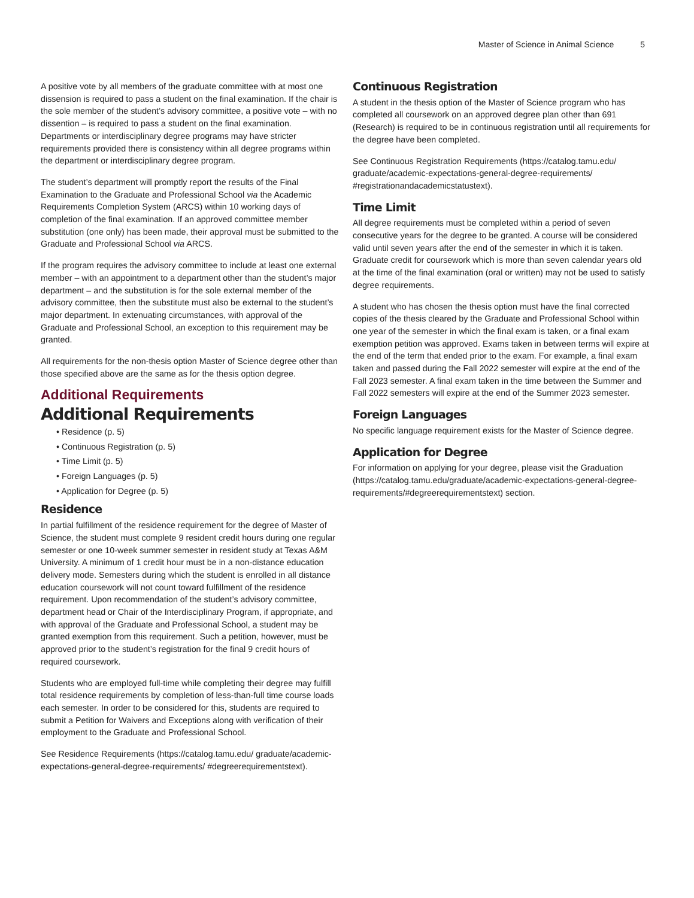Master of Science in Animal Science 5
A positive vote by all members of the graduate committee with at most one dissension is required to pass a student on the final examination. If the chair is the sole member of the student’s advisory committee, a positive vote – with no dissention – is required to pass a student on the final examination. Departments or interdisciplinary degree programs may have stricter requirements provided there is consistency within all degree programs within the department or interdisciplinary degree program.
The student’s department will promptly report the results of the Final Examination to the Graduate and Professional School via the Academic Requirements Completion System (ARCS) within 10 working days of completion of the final examination. If an approved committee member substitution (one only) has been made, their approval must be submitted to the Graduate and Professional School via ARCS.
If the program requires the advisory committee to include at least one external member – with an appointment to a department other than the student’s major department – and the substitution is for the sole external member of the advisory committee, then the substitute must also be external to the student’s major department. In extenuating circumstances, with approval of the Graduate and Professional School, an exception to this requirement may be granted.
All requirements for the non-thesis option Master of Science degree other than those specified above are the same as for the thesis option degree.
Additional Requirements
Additional Requirements
• Residence (p. 5)
• Continuous Registration (p. 5)
• Time Limit (p. 5)
• Foreign Languages (p. 5)
• Application for Degree (p. 5)
Residence
In partial fulfillment of the residence requirement for the degree of Master of Science, the student must complete 9 resident credit hours during one regular semester or one 10-week summer semester in resident study at Texas A&M University. A minimum of 1 credit hour must be in a non-distance education delivery mode. Semesters during which the student is enrolled in all distance education coursework will not count toward fulfillment of the residence requirement. Upon recommendation of the student’s advisory committee, department head or Chair of the Interdisciplinary Program, if appropriate, and with approval of the Graduate and Professional School, a student may be granted exemption from this requirement. Such a petition, however, must be approved prior to the student’s registration for the final 9 credit hours of required coursework.
Students who are employed full-time while completing their degree may fulfill total residence requirements by completion of less-than-full time course loads each semester. In order to be considered for this, students are required to submit a Petition for Waivers and Exceptions along with verification of their employment to the Graduate and Professional School.
See Residence Requirements (https://catalog.tamu.edu/ graduate/academic-expectations-general-degree-requirements/ #degreerequirementstext).
Continuous Registration
A student in the thesis option of the Master of Science program who has completed all coursework on an approved degree plan other than 691 (Research) is required to be in continuous registration until all requirements for the degree have been completed.
See Continuous Registration Requirements (https://catalog.tamu.edu/ graduate/academic-expectations-general-degree-requirements/ #registrationandacademicstatustext).
Time Limit
All degree requirements must be completed within a period of seven consecutive years for the degree to be granted. A course will be considered valid until seven years after the end of the semester in which it is taken. Graduate credit for coursework which is more than seven calendar years old at the time of the final examination (oral or written) may not be used to satisfy degree requirements.
A student who has chosen the thesis option must have the final corrected copies of the thesis cleared by the Graduate and Professional School within one year of the semester in which the final exam is taken, or a final exam exemption petition was approved. Exams taken in between terms will expire at the end of the term that ended prior to the exam. For example, a final exam taken and passed during the Fall 2022 semester will expire at the end of the Fall 2023 semester. A final exam taken in the time between the Summer and Fall 2022 semesters will expire at the end of the Summer 2023 semester.
Foreign Languages
No specific language requirement exists for the Master of Science degree.
Application for Degree
For information on applying for your degree, please visit the Graduation (https://catalog.tamu.edu/graduate/academic-expectations-general-degree-requirements/#degreerequirementstext) section.